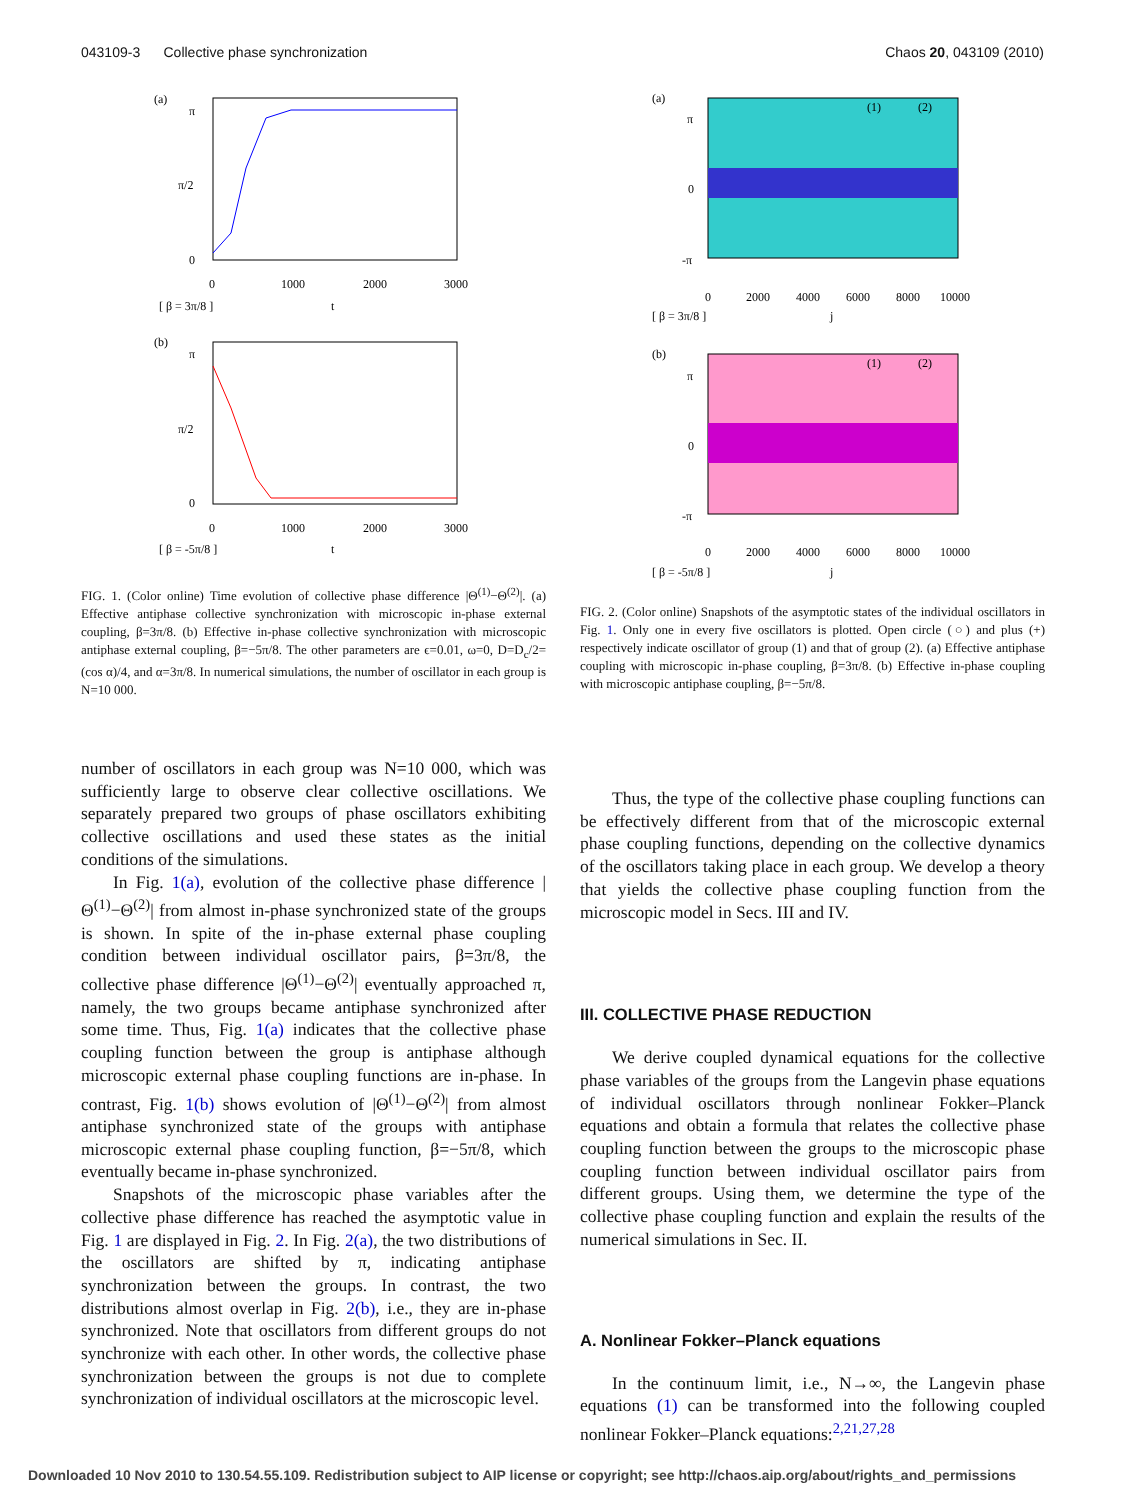043109-3 Collective phase synchronization Chaos 20, 043109 (2010)
(a)
π
π/2
0
0
1000
2000
3000
[ β = 3π/8 ]
t
(b)
π
π/2
0
0
1000
2000
3000
[ β = -5π/8 ]
t
FIG. 1. (Color online) Time evolution of collective phase difference |Θ<sup>(1)</sup>−Θ<sup>(2)</sup>|. (a) Effective antiphase collective synchronization with microscopic in-phase external coupling, β=3π/8. (b) Effective in-phase collective synchronization with microscopic antiphase external coupling, β=−5π/8. The other parameters are ϵ=0.01, ω=0, D=D<sub>c</sub>/2=(cos α)/4, and α=3π/8. In numerical simulations, the number of oscillator in each group is N=10 000.
(a)
π
0
-π
(1)
(2)
0
2000
4000
6000
8000
10000
[ β = 3π/8 ]
j
(b)
π
0
-π
(1)
(2)
0
2000
4000
6000
8000
10000
[ β = -5π/8 ]
j
FIG. 2. (Color online) Snapshots of the asymptotic states of the individual oscillators in Fig. 1. Only one in every five oscillators is plotted. Open circle (○) and plus (+) respectively indicate oscillator of group (1) and that of group (2). (a) Effective antiphase coupling with microscopic in-phase coupling, β=3π/8. (b) Effective in-phase coupling with microscopic antiphase coupling, β=−5π/8.
number of oscillators in each group was N=10 000, which was sufficiently large to observe clear collective oscillations. We separately prepared two groups of phase oscillators exhibiting collective oscillations and used these states as the initial conditions of the simulations.
In Fig. 1(a), evolution of the collective phase difference |Θ<sup>(1)</sup>−Θ<sup>(2)</sup>| from almost in-phase synchronized state of the groups is shown. In spite of the in-phase external phase coupling condition between individual oscillator pairs, β=3π/8, the collective phase difference |Θ<sup>(1)</sup>−Θ<sup>(2)</sup>| eventually approached π, namely, the two groups became antiphase synchronized after some time. Thus, Fig. 1(a) indicates that the collective phase coupling function between the group is antiphase although microscopic external phase coupling functions are in-phase. In contrast, Fig. 1(b) shows evolution of |Θ<sup>(1)</sup>−Θ<sup>(2)</sup>| from almost antiphase synchronized state of the groups with antiphase microscopic external phase coupling function, β=−5π/8, which eventually became in-phase synchronized.
Snapshots of the microscopic phase variables after the collective phase difference has reached the asymptotic value in Fig. 1 are displayed in Fig. 2. In Fig. 2(a), the two distributions of the oscillators are shifted by π, indicating antiphase synchronization between the groups. In contrast, the two distributions almost overlap in Fig. 2(b), i.e., they are in-phase synchronized. Note that oscillators from different groups do not synchronize with each other. In other words, the collective phase synchronization between the groups is not due to complete synchronization of individual oscillators at the microscopic level.
Thus, the type of the collective phase coupling functions can be effectively different from that of the microscopic external phase coupling functions, depending on the collective dynamics of the oscillators taking place in each group. We develop a theory that yields the collective phase coupling function from the microscopic model in Secs. III and IV.
III. COLLECTIVE PHASE REDUCTION
We derive coupled dynamical equations for the collective phase variables of the groups from the Langevin phase equations of individual oscillators through nonlinear Fokker–Planck equations and obtain a formula that relates the collective phase coupling function between the groups to the microscopic phase coupling function between individual oscillator pairs from different groups. Using them, we determine the type of the collective phase coupling function and explain the results of the numerical simulations in Sec. II.
A. Nonlinear Fokker–Planck equations
In the continuum limit, i.e., N→∞, the Langevin phase equations (1) can be transformed into the following coupled nonlinear Fokker–Planck equations:<sup>2,21,27,28</sup>
Downloaded 10 Nov 2010 to 130.54.55.109. Redistribution subject to AIP license or copyright; see http://chaos.aip.org/about/rights_and_permissions